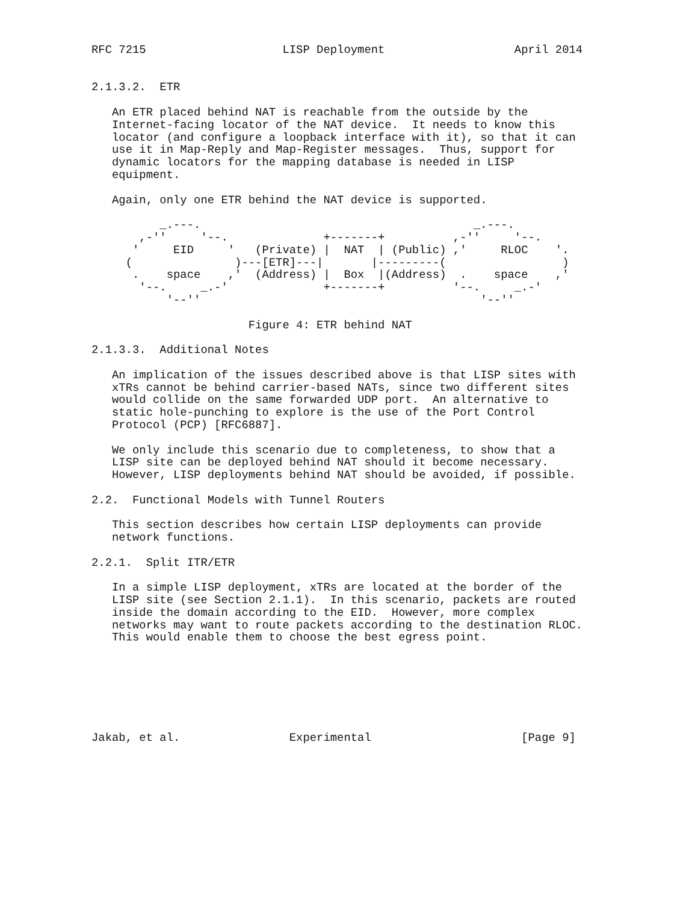RFC 7215                    LISP Deployment                   April 2014


2.1.3.2.  ETR

   An ETR placed behind NAT is reachable from the outside by the
   Internet-facing locator of the NAT device.  It needs to know this
   locator (and configure a loopback interface with it), so that it can
   use it in Map-Reply and Map-Register messages.  Thus, support for
   dynamic locators for the mapping database is needed in LISP
   equipment.

   Again, only one ETR behind the NAT device is supported.

          _.---.                                        _.---.
       ,-''     '--.              +-------+          ,-''     '--.
      '     EID     '   (Private) |  NAT  | (Public) ,'     RLOC    '.
     (               )---[ETR]---|       |---------(                 )
      .    space    ,'  (Address) |  Box  |(Address)  .    space    ,'
       '--.     _.-'              +-------+          '--.     _.-'
           '--''                                         '--''

                       Figure 4: ETR behind NAT

2.1.3.3.  Additional Notes

   An implication of the issues described above is that LISP sites with
   xTRs cannot be behind carrier-based NATs, since two different sites
   would collide on the same forwarded UDP port.  An alternative to
   static hole-punching to explore is the use of the Port Control
   Protocol (PCP) [RFC6887].

   We only include this scenario due to completeness, to show that a
   LISP site can be deployed behind NAT should it become necessary.
   However, LISP deployments behind NAT should be avoided, if possible.

2.2.  Functional Models with Tunnel Routers

   This section describes how certain LISP deployments can provide
   network functions.

2.2.1.  Split ITR/ETR

   In a simple LISP deployment, xTRs are located at the border of the
   LISP site (see Section 2.1.1).  In this scenario, packets are routed
   inside the domain according to the EID.  However, more complex
   networks may want to route packets according to the destination RLOC.
   This would enable them to choose the best egress point.







Jakab, et al.                Experimental                      [Page 9]